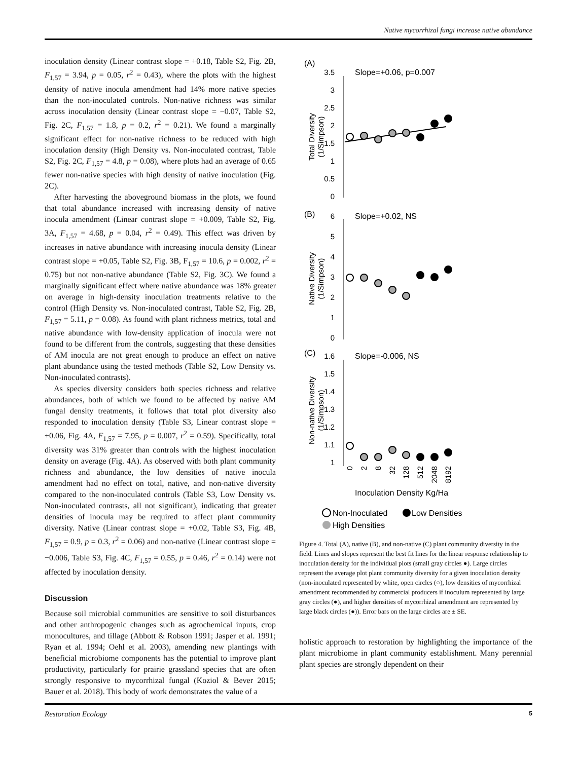Native mycorrhizal fungi increase native abundance
inoculation density (Linear contrast slope = +0.18, Table S2, Fig. 2B, F<sub>1,57</sub> = 3.94, p = 0.05, r<sup>2</sup> = 0.43), where the plots with the highest density of native inocula amendment had 14% more native species than the non-inoculated controls. Non-native richness was similar across inoculation density (Linear contrast slope = −0.07, Table S2, Fig. 2C, F<sub>1,57</sub> = 1.8, p = 0.2, r<sup>2</sup> = 0.21). We found a marginally significant effect for non-native richness to be reduced with high inoculation density (High Density vs. Non-inoculated contrast, Table S2, Fig. 2C, F<sub>1,57</sub> = 4.8, p = 0.08), where plots had an average of 0.65 fewer non-native species with high density of native inoculation (Fig. 2C).
After harvesting the aboveground biomass in the plots, we found that total abundance increased with increasing density of native inocula amendment (Linear contrast slope = +0.009, Table S2, Fig. 3A, F<sub>1,57</sub> = 4.68, p = 0.04, r<sup>2</sup> = 0.49). This effect was driven by increases in native abundance with increasing inocula density (Linear contrast slope = +0.05, Table S2, Fig. 3B, F<sub>1,57</sub> = 10.6, p = 0.002, r<sup>2</sup> = 0.75) but not non-native abundance (Table S2, Fig. 3C). We found a marginally significant effect where native abundance was 18% greater on average in high-density inoculation treatments relative to the control (High Density vs. Non-inoculated contrast, Table S2, Fig. 2B, F<sub>1,57</sub> = 5.11, p = 0.08). As found with plant richness metrics, total and native abundance with low-density application of inocula were not found to be different from the controls, suggesting that these densities of AM inocula are not great enough to produce an effect on native plant abundance using the tested methods (Table S2, Low Density vs. Non-inoculated contrasts).
As species diversity considers both species richness and relative abundances, both of which we found to be affected by native AM fungal density treatments, it follows that total plot diversity also responded to inoculation density (Table S3, Linear contrast slope = +0.06, Fig. 4A, F<sub>1,57</sub> = 7.95, p = 0.007, r<sup>2</sup> = 0.59). Specifically, total diversity was 31% greater than controls with the highest inoculation density on average (Fig. 4A). As observed with both plant community richness and abundance, the low densities of native inocula amendment had no effect on total, native, and non-native diversity compared to the non-inoculated controls (Table S3, Low Density vs. Non-inoculated contrasts, all not significant), indicating that greater densities of inocula may be required to affect plant community diversity. Native (Linear contrast slope = +0.02, Table S3, Fig. 4B, F<sub>1,57</sub> = 0.9, p = 0.3, r<sup>2</sup> = 0.06) and non-native (Linear contrast slope = −0.006, Table S3, Fig. 4C, F<sub>1,57</sub> = 0.55, p = 0.46, r<sup>2</sup> = 0.14) were not affected by inoculation density.
Discussion
Because soil microbial communities are sensitive to soil disturbances and other anthropogenic changes such as agrochemical inputs, crop monocultures, and tillage (Abbott & Robson 1991; Jasper et al. 1991; Ryan et al. 1994; Oehl et al. 2003), amending new plantings with beneficial microbiome components has the potential to improve plant productivity, particularly for prairie grassland species that are often strongly responsive to mycorrhizal fungal (Koziol & Bever 2015; Bauer et al. 2018). This body of work demonstrates the value of a
(A)
Slope=+0.06, p=0.007
(B)
Slope=+0.02, NS
(C)
Slope=-0.006, NS
3.5
3
2.5
2
1.5
1
0.5
0
6
5
4
3
2
1
0
1.6
1.5
1.4
1.3
1.2
1.1
1
Total Diversity
(1/Simpson)
Native Diversity
(1/Simpson)
Non-native Diversity
(1/Simpson)
0
2
8
32
128
512
2048
8192
Inoculation Density Kg/Ha
Non-Inoculated
Low Densities
High Densities
Figure 4. Total (A), native (B), and non-native (C) plant community diversity in the field. Lines and slopes represent the best fit lines for the linear response relationship to inoculation density for the individual plots (small gray circles ●). Large circles represent the average plot plant community diversity for a given inoculation density (non-inoculated represented by white, open circles (○), low densities of mycorrhizal amendment recommended by commercial producers if inoculum represented by large gray circles (●), and higher densities of mycorrhizal amendment are represented by large black circles (●)). Error bars on the large circles are ± SE.
holistic approach to restoration by highlighting the importance of the plant microbiome in plant community establishment. Many perennial plant species are strongly dependent on their
Restoration Ecology 5